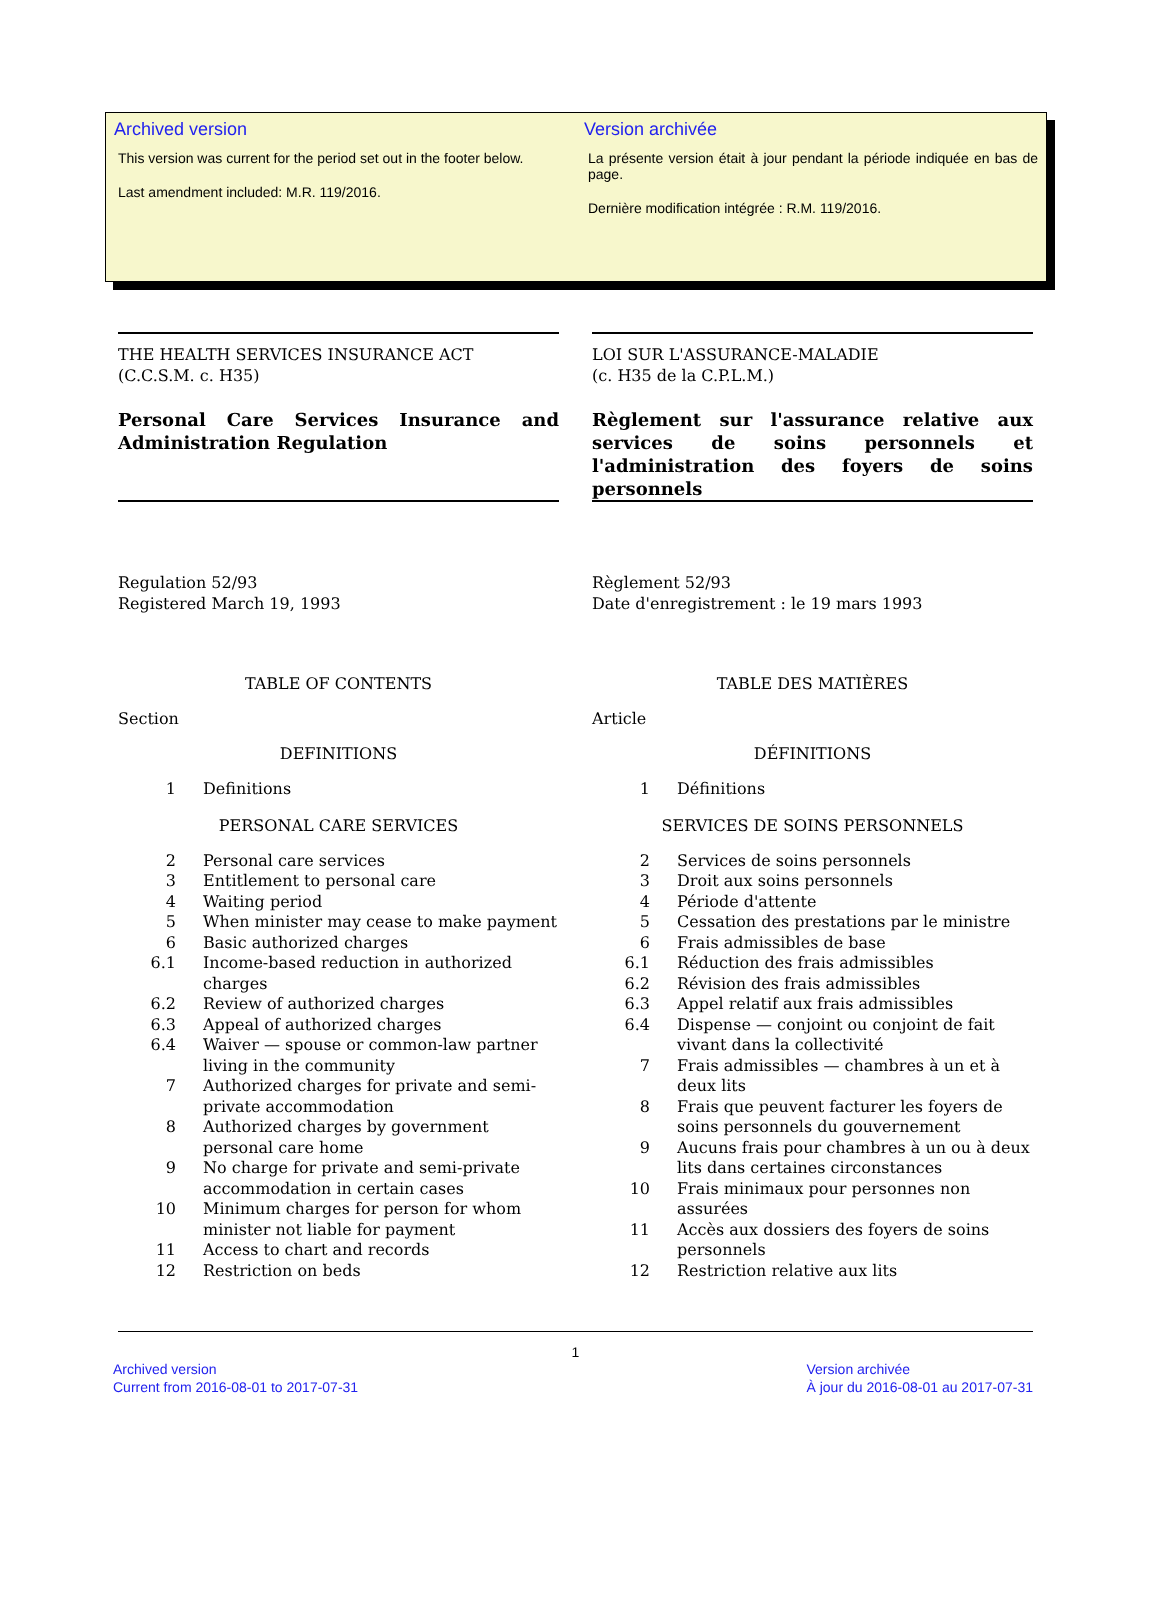Archived version
This version was current for the period set out in the footer below.
Last amendment included: M.R. 119/2016.
Version archivée
La présente version était à jour pendant la période indiquée en bas de page.
Dernière modification intégrée : R.M. 119/2016.
THE HEALTH SERVICES INSURANCE ACT
(C.C.S.M. c. H35)
Personal Care Services Insurance and Administration Regulation
Regulation 52/93
Registered March 19, 1993
TABLE OF CONTENTS
Section
DEFINITIONS
1 Definitions
PERSONAL CARE SERVICES
2 Personal care services
3 Entitlement to personal care
4 Waiting period
5 When minister may cease to make payment
6 Basic authorized charges
6.1 Income-based reduction in authorized charges
6.2 Review of authorized charges
6.3 Appeal of authorized charges
6.4 Waiver — spouse or common-law partner living in the community
7 Authorized charges for private and semi-private accommodation
8 Authorized charges by government personal care home
9 No charge for private and semi-private accommodation in certain cases
10 Minimum charges for person for whom minister not liable for payment
11 Access to chart and records
12 Restriction on beds
LOI SUR L'ASSURANCE-MALADIE
(c. H35 de la C.P.L.M.)
Règlement sur l'assurance relative aux services de soins personnels et l'administration des foyers de soins personnels
Règlement 52/93
Date d'enregistrement : le 19 mars 1993
TABLE DES MATIÈRES
Article
DÉFINITIONS
1 Définitions
SERVICES DE SOINS PERSONNELS
2 Services de soins personnels
3 Droit aux soins personnels
4 Période d'attente
5 Cessation des prestations par le ministre
6 Frais admissibles de base
6.1 Réduction des frais admissibles
6.2 Révision des frais admissibles
6.3 Appel relatif aux frais admissibles
6.4 Dispense — conjoint ou conjoint de fait vivant dans la collectivité
7 Frais admissibles — chambres à un et à deux lits
8 Frais que peuvent facturer les foyers de soins personnels du gouvernement
9 Aucuns frais pour chambres à un ou à deux lits dans certaines circonstances
10 Frais minimaux pour personnes non assurées
11 Accès aux dossiers des foyers de soins personnels
12 Restriction relative aux lits
1
Archived version
Current from 2016-08-01 to 2017-07-31
Version archivée
À jour du 2016-08-01 au 2017-07-31